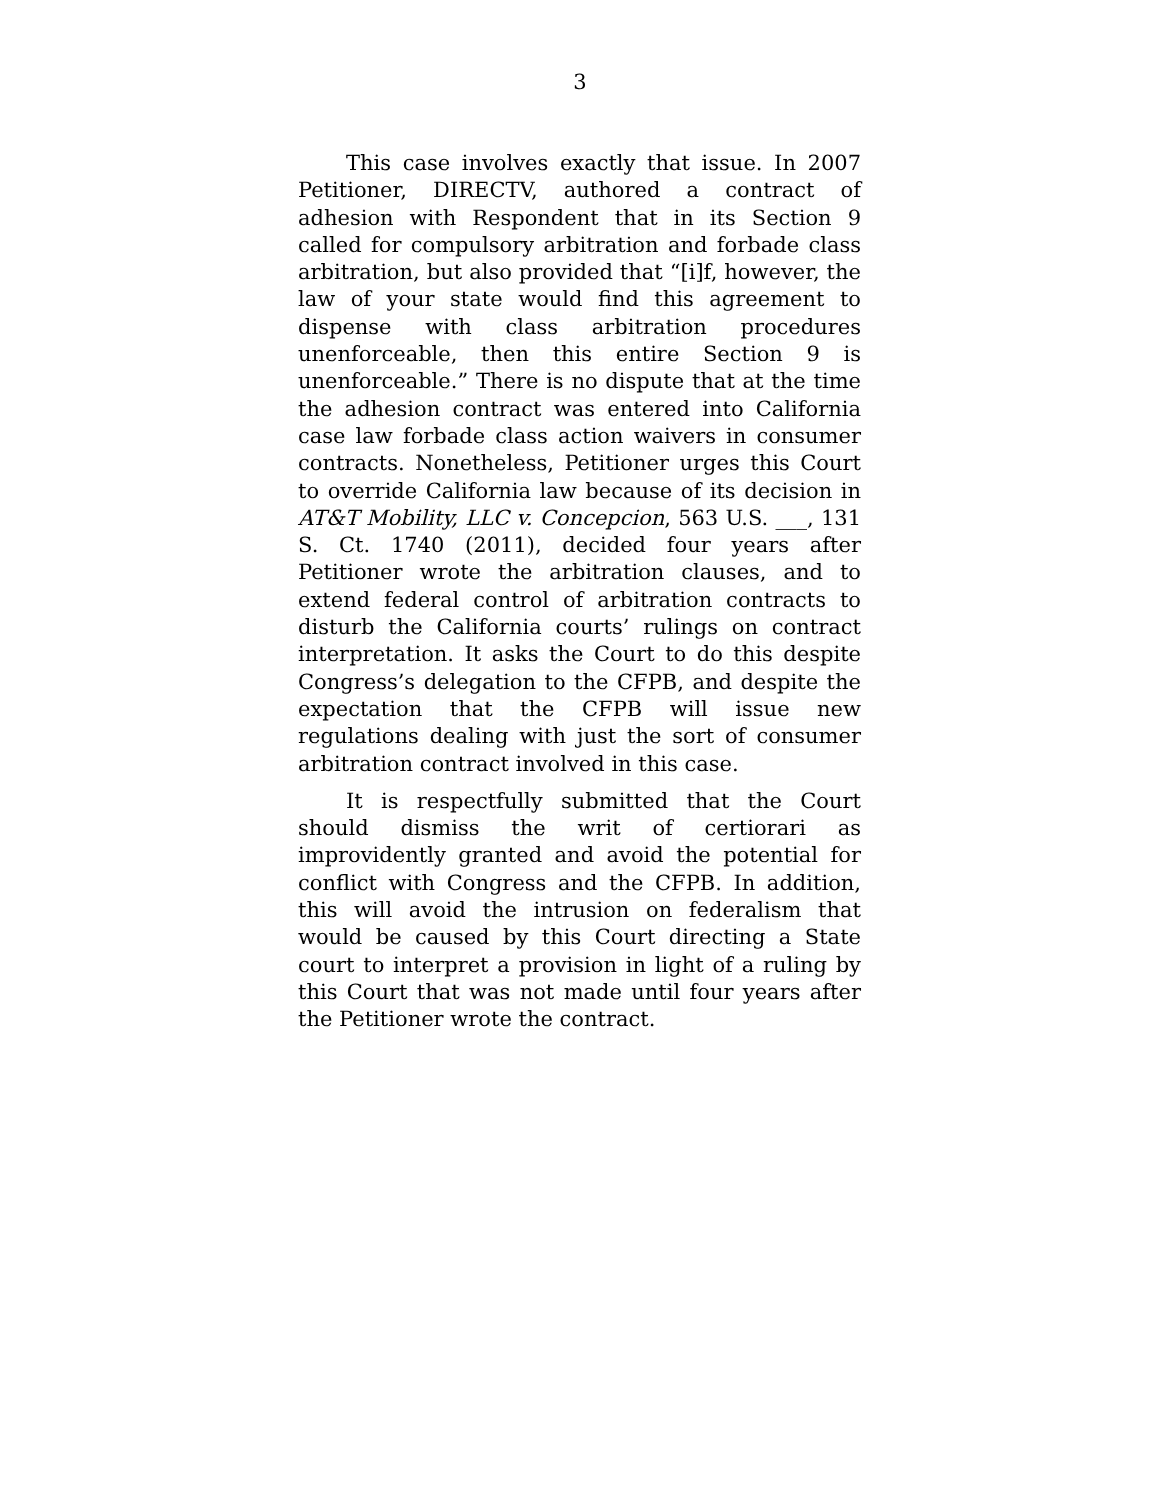3
This case involves exactly that issue. In 2007 Petitioner, DIRECTV, authored a contract of adhesion with Respondent that in its Section 9 called for compulsory arbitration and forbade class arbitration, but also provided that “[i]f, however, the law of your state would find this agreement to dispense with class arbitration procedures unenforceable, then this entire Section 9 is unenforceable.” There is no dispute that at the time the adhesion contract was entered into California case law forbade class action waivers in consumer contracts. Nonetheless, Petitioner urges this Court to override California law because of its decision in AT&T Mobility, LLC v. Concepcion, 563 U.S. ___, 131 S. Ct. 1740 (2011), decided four years after Petitioner wrote the arbitration clauses, and to extend federal control of arbitration contracts to disturb the California courts’ rulings on contract interpretation. It asks the Court to do this despite Congress’s delegation to the CFPB, and despite the expectation that the CFPB will issue new regulations dealing with just the sort of consumer arbitration contract involved in this case.
It is respectfully submitted that the Court should dismiss the writ of certiorari as improvidently granted and avoid the potential for conflict with Congress and the CFPB. In addition, this will avoid the intrusion on federalism that would be caused by this Court directing a State court to interpret a provision in light of a ruling by this Court that was not made until four years after the Petitioner wrote the contract.